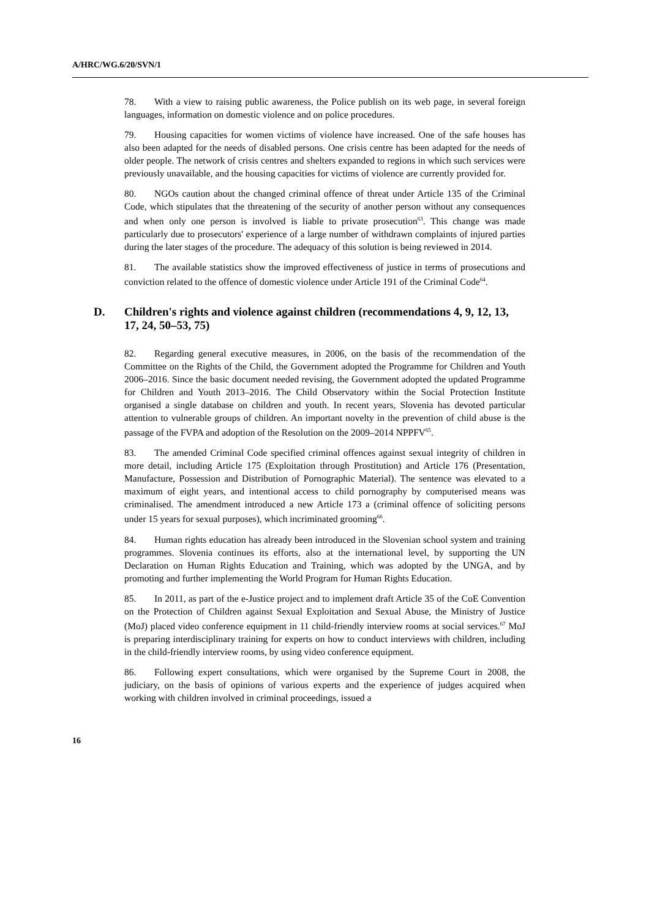A/HRC/WG.6/20/SVN/1
78. With a view to raising public awareness, the Police publish on its web page, in several foreign languages, information on domestic violence and on police procedures.
79. Housing capacities for women victims of violence have increased. One of the safe houses has also been adapted for the needs of disabled persons. One crisis centre has been adapted for the needs of older people. The network of crisis centres and shelters expanded to regions in which such services were previously unavailable, and the housing capacities for victims of violence are currently provided for.
80. NGOs caution about the changed criminal offence of threat under Article 135 of the Criminal Code, which stipulates that the threatening of the security of another person without any consequences and when only one person is involved is liable to private prosecution<sup>63</sup>. This change was made particularly due to prosecutors' experience of a large number of withdrawn complaints of injured parties during the later stages of the procedure. The adequacy of this solution is being reviewed in 2014.
81. The available statistics show the improved effectiveness of justice in terms of prosecutions and conviction related to the offence of domestic violence under Article 191 of the Criminal Code<sup>64</sup>.
D. Children's rights and violence against children (recommendations 4, 9, 12, 13, 17, 24, 50–53, 75)
82. Regarding general executive measures, in 2006, on the basis of the recommendation of the Committee on the Rights of the Child, the Government adopted the Programme for Children and Youth 2006–2016. Since the basic document needed revising, the Government adopted the updated Programme for Children and Youth 2013–2016. The Child Observatory within the Social Protection Institute organised a single database on children and youth. In recent years, Slovenia has devoted particular attention to vulnerable groups of children. An important novelty in the prevention of child abuse is the passage of the FVPA and adoption of the Resolution on the 2009–2014 NPPFV<sup>65</sup>.
83. The amended Criminal Code specified criminal offences against sexual integrity of children in more detail, including Article 175 (Exploitation through Prostitution) and Article 176 (Presentation, Manufacture, Possession and Distribution of Pornographic Material). The sentence was elevated to a maximum of eight years, and intentional access to child pornography by computerised means was criminalised. The amendment introduced a new Article 173 a (criminal offence of soliciting persons under 15 years for sexual purposes), which incriminated grooming<sup>66</sup>.
84. Human rights education has already been introduced in the Slovenian school system and training programmes. Slovenia continues its efforts, also at the international level, by supporting the UN Declaration on Human Rights Education and Training, which was adopted by the UNGA, and by promoting and further implementing the World Program for Human Rights Education.
85. In 2011, as part of the e-Justice project and to implement draft Article 35 of the CoE Convention on the Protection of Children against Sexual Exploitation and Sexual Abuse, the Ministry of Justice (MoJ) placed video conference equipment in 11 child-friendly interview rooms at social services.<sup>67</sup> MoJ is preparing interdisciplinary training for experts on how to conduct interviews with children, including in the child-friendly interview rooms, by using video conference equipment.
86. Following expert consultations, which were organised by the Supreme Court in 2008, the judiciary, on the basis of opinions of various experts and the experience of judges acquired when working with children involved in criminal proceedings, issued a
16